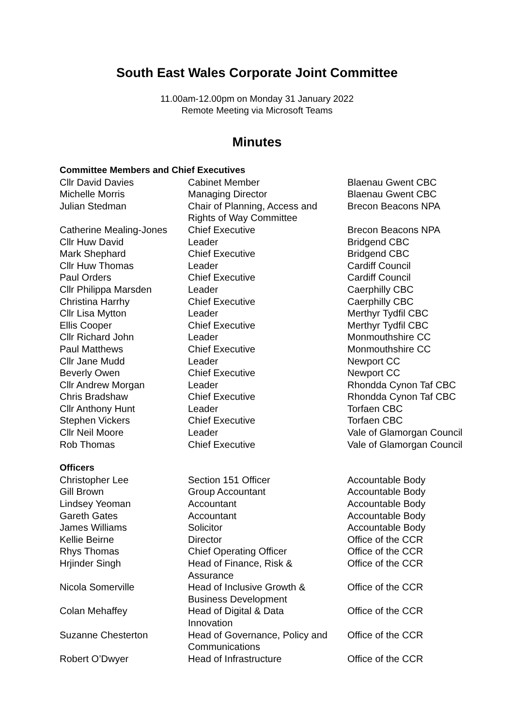South East Wales Corporate Joint Committee
11.00am-12.00pm on Monday 31 January 2022
Remote Meeting via Microsoft Teams
Minutes
| Committee Members and Chief Executives | | |
| Cllr David Davies | Cabinet Member | Blaenau Gwent CBC |
| Michelle Morris | Managing Director | Blaenau Gwent CBC |
| Julian Stedman | Chair of Planning, Access and Rights of Way Committee | Brecon Beacons NPA |
| Catherine Mealing-Jones | Chief Executive | Brecon Beacons NPA |
| Cllr Huw David | Leader | Bridgend CBC |
| Mark Shephard | Chief Executive | Bridgend CBC |
| Cllr Huw Thomas | Leader | Cardiff Council |
| Paul Orders | Chief Executive | Cardiff Council |
| Cllr Philippa Marsden | Leader | Caerphilly CBC |
| Christina Harrhy | Chief Executive | Caerphilly CBC |
| Cllr Lisa Mytton | Leader | Merthyr Tydfil CBC |
| Ellis Cooper | Chief Executive | Merthyr Tydfil CBC |
| Cllr Richard John | Leader | Monmouthshire CC |
| Paul Matthews | Chief Executive | Monmouthshire CC |
| Cllr Jane Mudd | Leader | Newport CC |
| Beverly Owen | Chief Executive | Newport CC |
| Cllr Andrew Morgan | Leader | Rhondda Cynon Taf CBC |
| Chris Bradshaw | Chief Executive | Rhondda Cynon Taf CBC |
| Cllr Anthony Hunt | Leader | Torfaen CBC |
| Stephen Vickers | Chief Executive | Torfaen CBC |
| Cllr Neil Moore | Leader | Vale of Glamorgan Council |
| Rob Thomas | Chief Executive | Vale of Glamorgan Council |
| Officers | | |
| Christopher Lee | Section 151 Officer | Accountable Body |
| Gill Brown | Group Accountant | Accountable Body |
| Lindsey Yeoman | Accountant | Accountable Body |
| Gareth Gates | Accountant | Accountable Body |
| James Williams | Solicitor | Accountable Body |
| Kellie Beirne | Director | Office of the CCR |
| Rhys Thomas | Chief Operating Officer | Office of the CCR |
| Hrjinder Singh | Head of Finance, Risk & Assurance | Office of the CCR |
| Nicola Somerville | Head of Inclusive Growth & Business Development | Office of the CCR |
| Colan Mehaffey | Head of Digital & Data Innovation | Office of the CCR |
| Suzanne Chesterton | Head of Governance, Policy and Communications | Office of the CCR |
| Robert O’Dwyer | Head of Infrastructure | Office of the CCR |